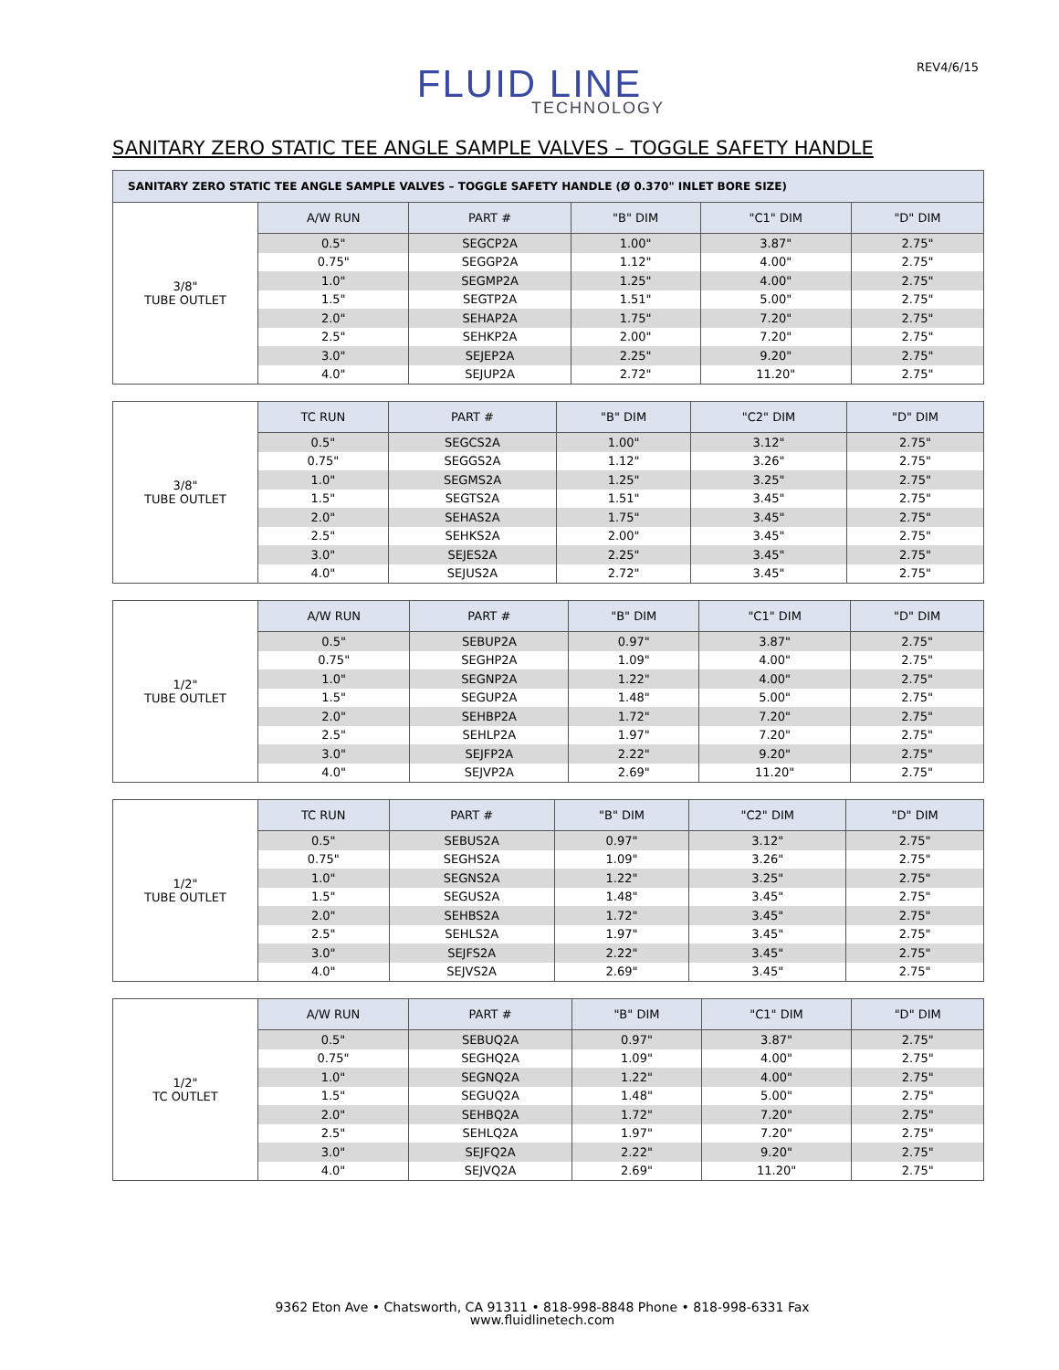REV4/6/15
FLUID LINE
TECHNOLOGY
SANITARY ZERO STATIC TEE ANGLE SAMPLE VALVES – TOGGLE SAFETY HANDLE
| SANITARY ZERO STATIC TEE ANGLE SAMPLE VALVES – TOGGLE SAFETY HANDLE (Ø 0.370" INLET BORE SIZE) | | | | | |
| --- | --- | --- | --- | --- | --- |
| 3/8" TUBE OUTLET | A/W RUN | PART # | "B" DIM | "C1" DIM | "D" DIM |
| | 0.5" | SEGCP2A | 1.00" | 3.87" | 2.75" |
| | 0.75" | SEGGP2A | 1.12" | 4.00" | 2.75" |
| | 1.0" | SEGMP2A | 1.25" | 4.00" | 2.75" |
| | 1.5" | SEGTP2A | 1.51" | 5.00" | 2.75" |
| | 2.0" | SEHAP2A | 1.75" | 7.20" | 2.75" |
| | 2.5" | SEHKP2A | 2.00" | 7.20" | 2.75" |
| | 3.0" | SEJEP2A | 2.25" | 9.20" | 2.75" |
| | 4.0" | SEJUP2A | 2.72" | 11.20" | 2.75" |
| 3/8" TUBE OUTLET | TC RUN | PART # | "B" DIM | "C2" DIM | "D" DIM |
| | 0.5" | SEGCS2A | 1.00" | 3.12" | 2.75" |
| | 0.75" | SEGGS2A | 1.12" | 3.26" | 2.75" |
| | 1.0" | SEGMS2A | 1.25" | 3.25" | 2.75" |
| | 1.5" | SEGTS2A | 1.51" | 3.45" | 2.75" |
| | 2.0" | SEHAS2A | 1.75" | 3.45" | 2.75" |
| | 2.5" | SEHKS2A | 2.00" | 3.45" | 2.75" |
| | 3.0" | SEJES2A | 2.25" | 3.45" | 2.75" |
| | 4.0" | SEJUS2A | 2.72" | 3.45" | 2.75" |
| 1/2" TUBE OUTLET | A/W RUN | PART # | "B" DIM | "C1" DIM | "D" DIM |
| | 0.5" | SEBUP2A | 0.97" | 3.87" | 2.75" |
| | 0.75" | SEGHP2A | 1.09" | 4.00" | 2.75" |
| | 1.0" | SEGNP2A | 1.22" | 4.00" | 2.75" |
| | 1.5" | SEGUP2A | 1.48" | 5.00" | 2.75" |
| | 2.0" | SEHBP2A | 1.72" | 7.20" | 2.75" |
| | 2.5" | SEHLP2A | 1.97" | 7.20" | 2.75" |
| | 3.0" | SEJFP2A | 2.22" | 9.20" | 2.75" |
| | 4.0" | SEJVP2A | 2.69" | 11.20" | 2.75" |
| 1/2" TUBE OUTLET | TC RUN | PART # | "B" DIM | "C2" DIM | "D" DIM |
| | 0.5" | SEBUS2A | 0.97" | 3.12" | 2.75" |
| | 0.75" | SEGHS2A | 1.09" | 3.26" | 2.75" |
| | 1.0" | SEGNS2A | 1.22" | 3.25" | 2.75" |
| | 1.5" | SEGUS2A | 1.48" | 3.45" | 2.75" |
| | 2.0" | SEHBS2A | 1.72" | 3.45" | 2.75" |
| | 2.5" | SEHLS2A | 1.97" | 3.45" | 2.75" |
| | 3.0" | SEJFS2A | 2.22" | 3.45" | 2.75" |
| | 4.0" | SEJVS2A | 2.69" | 3.45" | 2.75" |
| 1/2" TC OUTLET | A/W RUN | PART # | "B" DIM | "C1" DIM | "D" DIM |
| | 0.5" | SEBUQ2A | 0.97" | 3.87" | 2.75" |
| | 0.75" | SEGHQ2A | 1.09" | 4.00" | 2.75" |
| | 1.0" | SEGNQ2A | 1.22" | 4.00" | 2.75" |
| | 1.5" | SEGUQ2A | 1.48" | 5.00" | 2.75" |
| | 2.0" | SEHBQ2A | 1.72" | 7.20" | 2.75" |
| | 2.5" | SEHLQ2A | 1.97" | 7.20" | 2.75" |
| | 3.0" | SEJFQ2A | 2.22" | 9.20" | 2.75" |
| | 4.0" | SEJVQ2A | 2.69" | 11.20" | 2.75" |
9362 Eton Ave • Chatsworth, CA 91311 • 818-998-8848 Phone • 818-998-6331 Fax
www.fluidlinetech.com